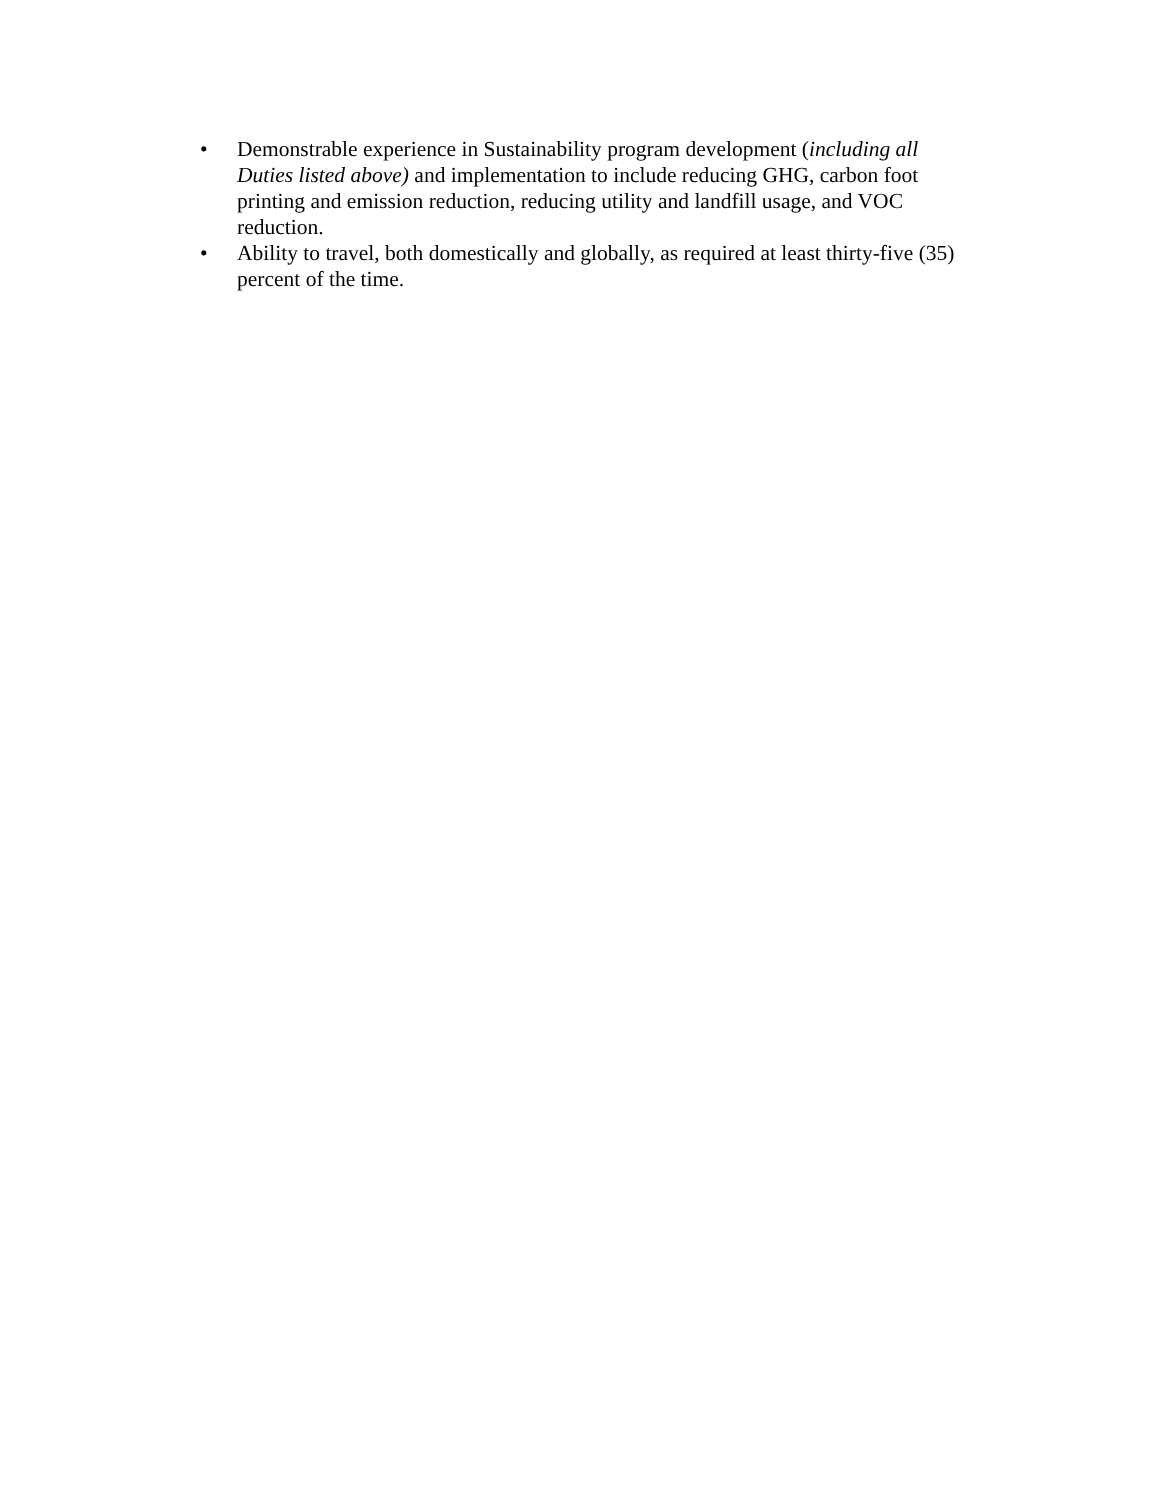• Demonstrable experience in Sustainability program development (including all Duties listed above) and implementation to include reducing GHG, carbon foot printing and emission reduction, reducing utility and landfill usage, and VOC reduction.
• Ability to travel, both domestically and globally, as required at least thirty-five (35) percent of the time.